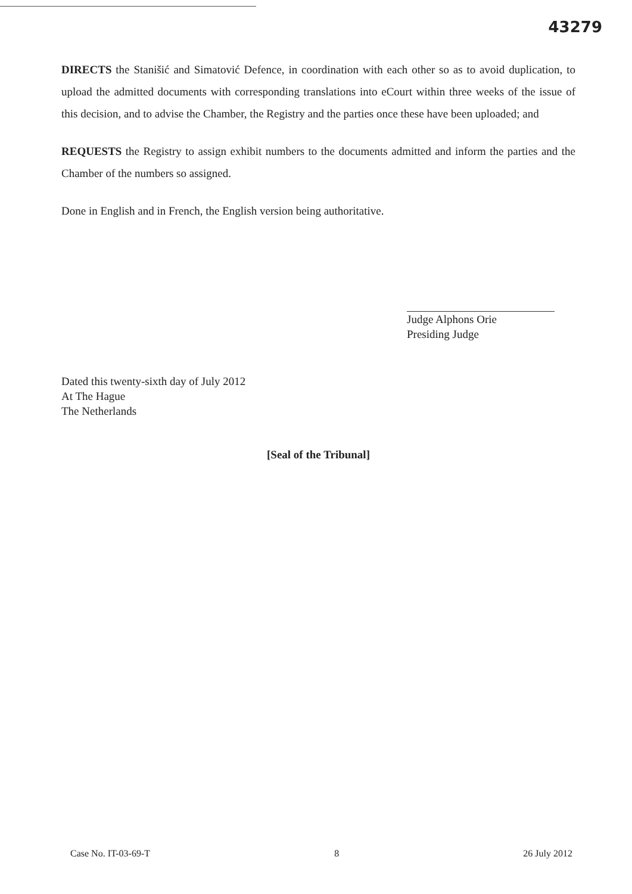43279
DIRECTS the Stanišić and Simatović Defence, in coordination with each other so as to avoid duplication, to upload the admitted documents with corresponding translations into eCourt within three weeks of the issue of this decision, and to advise the Chamber, the Registry and the parties once these have been uploaded; and
REQUESTS the Registry to assign exhibit numbers to the documents admitted and inform the parties and the Chamber of the numbers so assigned.
Done in English and in French, the English version being authoritative.
Judge Alphons Orie
Presiding Judge
Dated this twenty-sixth day of July 2012
At The Hague
The Netherlands
[Seal of the Tribunal]
Case No. IT-03-69-T 8 26 July 2012